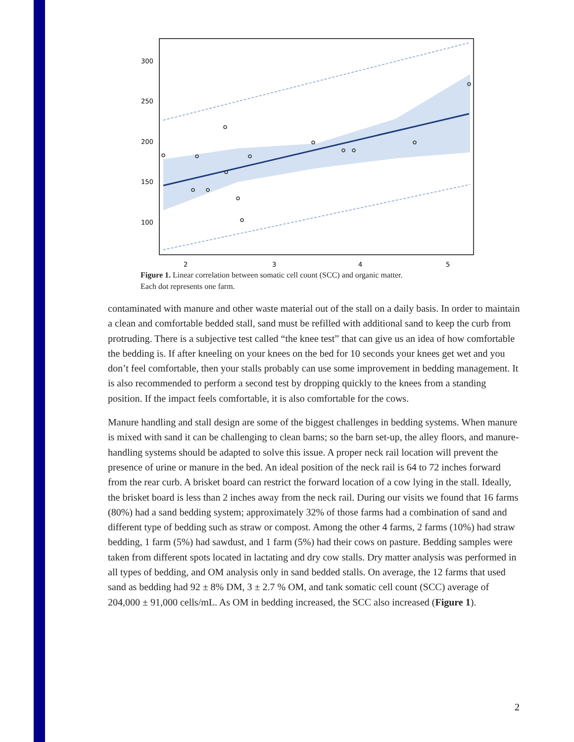300
250
200
150
100
2
3
4
5
Figure 1. Linear correlation between somatic cell count (SCC) and organic matter.
Each dot represents one farm.
contaminated with manure and other waste material out of the stall on a daily basis. In order to maintain a clean and comfortable bedded stall, sand must be refilled with additional sand to keep the curb from protruding. There is a subjective test called “the knee test” that can give us an idea of how comfortable the bedding is. If after kneeling on your knees on the bed for 10 seconds your knees get wet and you don’t feel comfortable, then your stalls probably can use some improvement in bedding management. It is also recommended to perform a second test by dropping quickly to the knees from a standing position. If the impact feels comfortable, it is also comfortable for the cows.
Manure handling and stall design are some of the biggest challenges in bedding systems. When manure is mixed with sand it can be challenging to clean barns; so the barn set-up, the alley floors, and manure-handling systems should be adapted to solve this issue. A proper neck rail location will prevent the presence of urine or manure in the bed. An ideal position of the neck rail is 64 to 72 inches forward from the rear curb. A brisket board can restrict the forward location of a cow lying in the stall. Ideally, the brisket board is less than 2 inches away from the neck rail. During our visits we found that 16 farms (80%) had a sand bedding system; approximately 32% of those farms had a combination of sand and different type of bedding such as straw or compost. Among the other 4 farms, 2 farms (10%) had straw bedding, 1 farm (5%) had sawdust, and 1 farm (5%) had their cows on pasture. Bedding samples were taken from different spots located in lactating and dry cow stalls. Dry matter analysis was performed in all types of bedding, and OM analysis only in sand bedded stalls. On average, the 12 farms that used sand as bedding had 92 ± 8% DM, 3 ± 2.7 % OM, and tank somatic cell count (SCC) average of 204,000 ± 91,000 cells/mL. As OM in bedding increased, the SCC also increased (Figure 1).
2